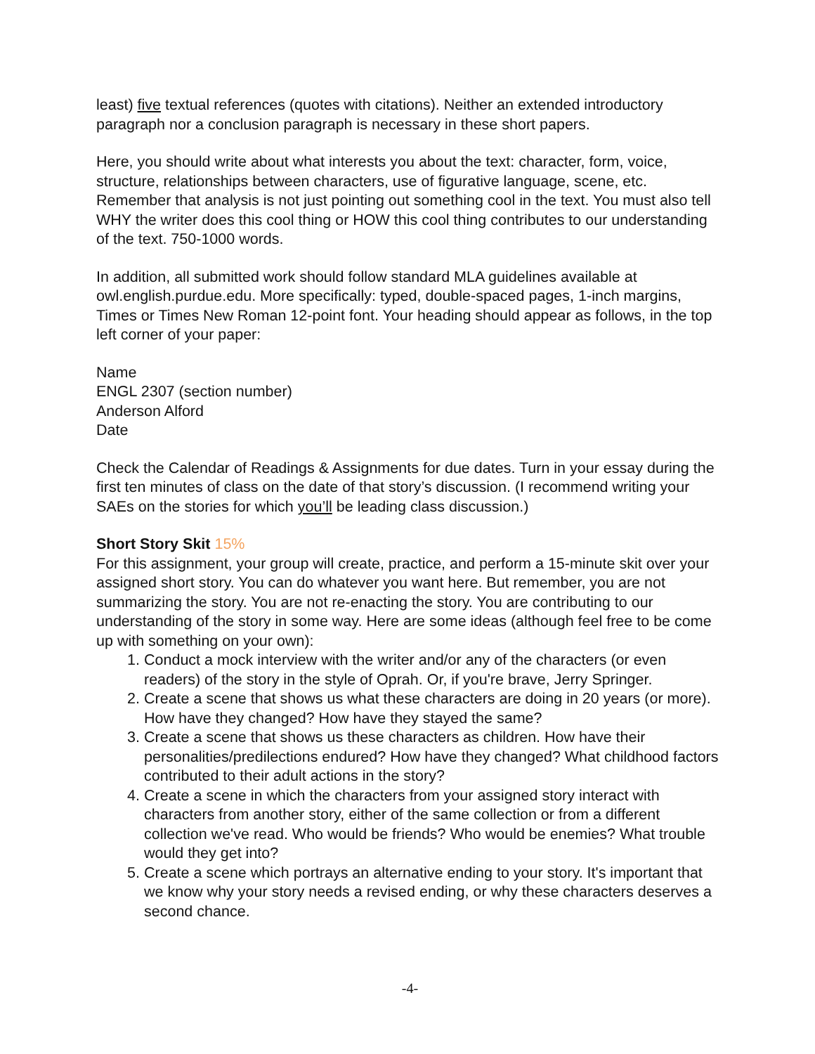least) five textual references (quotes with citations). Neither an extended introductory paragraph nor a conclusion paragraph is necessary in these short papers.
Here, you should write about what interests you about the text: character, form, voice, structure, relationships between characters, use of figurative language, scene, etc. Remember that analysis is not just pointing out something cool in the text. You must also tell WHY the writer does this cool thing or HOW this cool thing contributes to our understanding of the text. 750-1000 words.
In addition, all submitted work should follow standard MLA guidelines available at owl.english.purdue.edu. More specifically: typed, double-spaced pages, 1-inch margins, Times or Times New Roman 12-point font. Your heading should appear as follows, in the top left corner of your paper:
Name
ENGL 2307 (section number)
Anderson Alford
Date
Check the Calendar of Readings & Assignments for due dates. Turn in your essay during the first ten minutes of class on the date of that story’s discussion. (I recommend writing your SAEs on the stories for which you’ll be leading class discussion.)
Short Story Skit 15%
For this assignment, your group will create, practice, and perform a 15-minute skit over your assigned short story. You can do whatever you want here. But remember, you are not summarizing the story. You are not re-enacting the story. You are contributing to our understanding of the story in some way. Here are some ideas (although feel free to be come up with something on your own):
1. Conduct a mock interview with the writer and/or any of the characters (or even readers) of the story in the style of Oprah. Or, if you're brave, Jerry Springer.
2. Create a scene that shows us what these characters are doing in 20 years (or more). How have they changed? How have they stayed the same?
3. Create a scene that shows us these characters as children. How have their personalities/predilections endured? How have they changed? What childhood factors contributed to their adult actions in the story?
4. Create a scene in which the characters from your assigned story interact with characters from another story, either of the same collection or from a different collection we've read. Who would be friends? Who would be enemies? What trouble would they get into?
5. Create a scene which portrays an alternative ending to your story. It's important that we know why your story needs a revised ending, or why these characters deserves a second chance.
-4-